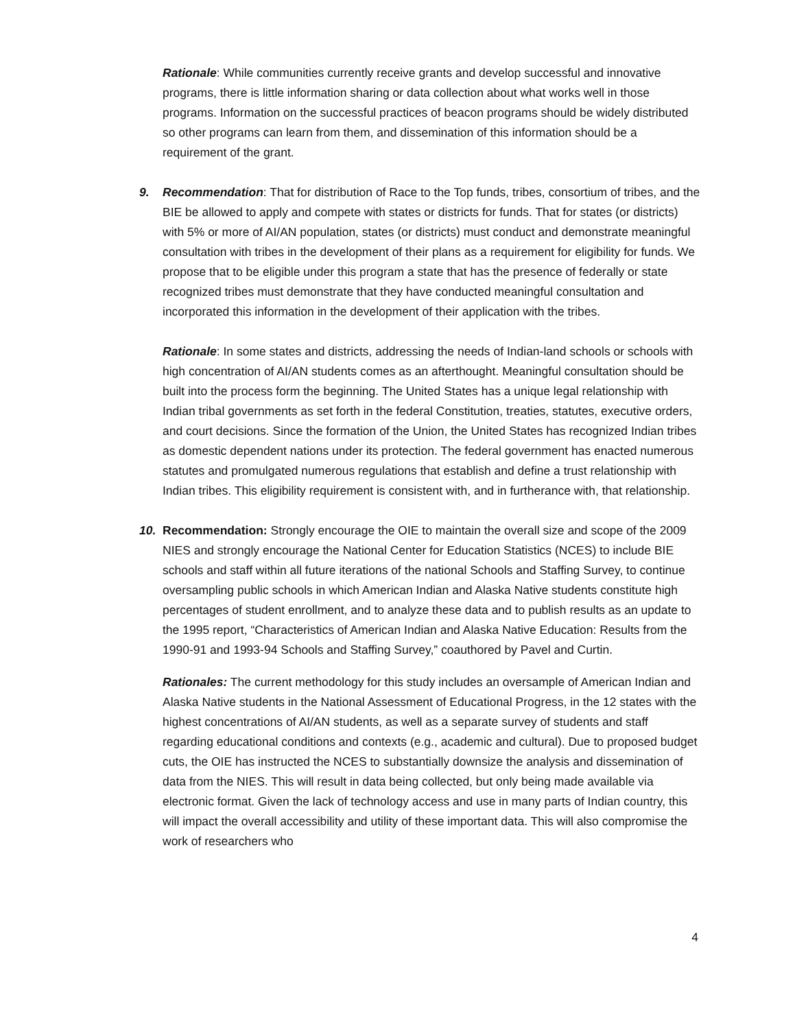Rationale: While communities currently receive grants and develop successful and innovative programs, there is little information sharing or data collection about what works well in those programs. Information on the successful practices of beacon programs should be widely distributed so other programs can learn from them, and dissemination of this information should be a requirement of the grant.
9.
Recommendation: That for distribution of Race to the Top funds, tribes, consortium of tribes, and the BIE be allowed to apply and compete with states or districts for funds. That for states (or districts) with 5% or more of AI/AN population, states (or districts) must conduct and demonstrate meaningful consultation with tribes in the development of their plans as a requirement for eligibility for funds. We propose that to be eligible under this program a state that has the presence of federally or state recognized tribes must demonstrate that they have conducted meaningful consultation and incorporated this information in the development of their application with the tribes.
Rationale: In some states and districts, addressing the needs of Indian-land schools or schools with high concentration of AI/AN students comes as an afterthought. Meaningful consultation should be built into the process form the beginning. The United States has a unique legal relationship with Indian tribal governments as set forth in the federal Constitution, treaties, statutes, executive orders, and court decisions. Since the formation of the Union, the United States has recognized Indian tribes as domestic dependent nations under its protection. The federal government has enacted numerous statutes and promulgated numerous regulations that establish and define a trust relationship with Indian tribes. This eligibility requirement is consistent with, and in furtherance with, that relationship.
10.
Recommendation: Strongly encourage the OIE to maintain the overall size and scope of the 2009 NIES and strongly encourage the National Center for Education Statistics (NCES) to include BIE schools and staff within all future iterations of the national Schools and Staffing Survey, to continue oversampling public schools in which American Indian and Alaska Native students constitute high percentages of student enrollment, and to analyze these data and to publish results as an update to the 1995 report, “Characteristics of American Indian and Alaska Native Education: Results from the 1990-91 and 1993-94 Schools and Staffing Survey,” coauthored by Pavel and Curtin.
Rationales: The current methodology for this study includes an oversample of American Indian and Alaska Native students in the National Assessment of Educational Progress, in the 12 states with the highest concentrations of AI/AN students, as well as a separate survey of students and staff regarding educational conditions and contexts (e.g., academic and cultural). Due to proposed budget cuts, the OIE has instructed the NCES to substantially downsize the analysis and dissemination of data from the NIES. This will result in data being collected, but only being made available via electronic format. Given the lack of technology access and use in many parts of Indian country, this will impact the overall accessibility and utility of these important data. This will also compromise the work of researchers who
4